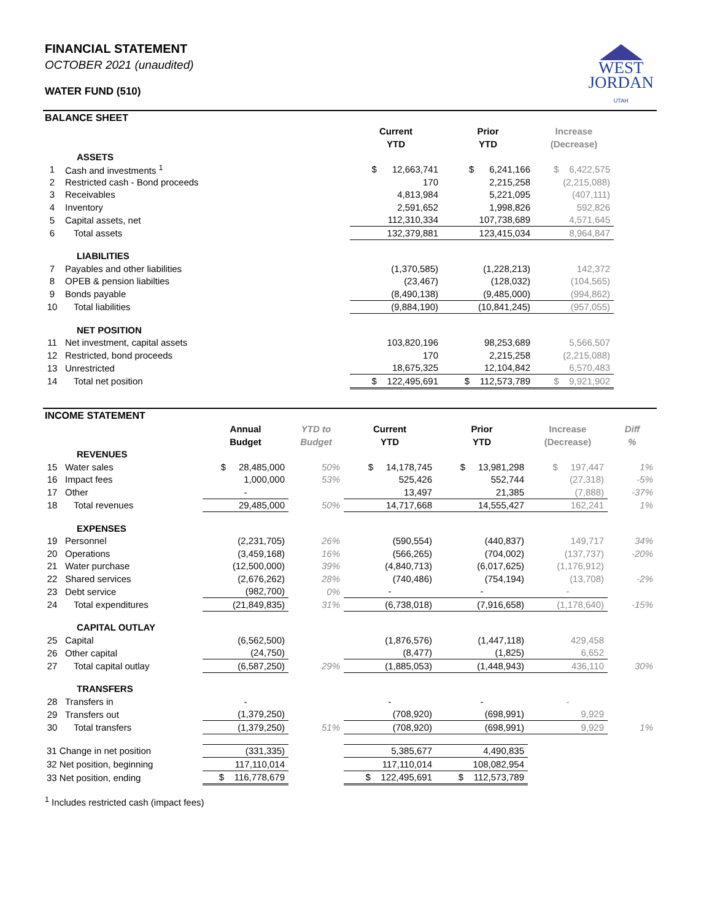FINANCIAL STATEMENT
OCTOBER 2021 (unaudited)
WATER FUND (510)
WEST
JORDAN
UTAH
BALANCE SHEET
| | | Current YTD | Prior YTD | Increase (Decrease) | |
| --- | --- | --- | --- | --- | --- |
| | ASSETS | | | | |
| 1 | Cash and investments <sup>1</sup> | $ 12,663,741 | $ 6,241,166 | $ 6,422,575 | |
| 2 | Restricted cash - Bond proceeds | 170 | 2,215,258 | (2,215,088) | |
| 3 | Receivables | 4,813,984 | 5,221,095 | (407,111) | |
| 4 | Inventory | 2,591,652 | 1,998,826 | 592,826 | |
| 5 | Capital assets, net | 112,310,334 | 107,738,689 | 4,571,645 | |
| 6 | Total assets | 132,379,881 | 123,415,034 | 8,964,847 | |
| | LIABILITIES | | | | |
| 7 | Payables and other liabilities | (1,370,585) | (1,228,213) | 142,372 | |
| 8 | OPEB & pension liabilties | (23,467) | (128,032) | (104,565) | |
| 9 | Bonds payable | (8,490,138) | (9,485,000) | (994,862) | |
| 10 | Total liabilities | (9,884,190) | (10,841,245) | (957,055) | |
| | NET POSITION | | | | |
| 11 | Net investment, capital assets | 103,820,196 | 98,253,689 | 5,566,507 | |
| 12 | Restricted, bond proceeds | 170 | 2,215,258 | (2,215,088) | |
| 13 | Unrestricted | 18,675,325 | 12,104,842 | 6,570,483 | |
| 14 | Total net position | $ 122,495,691 | $ 112,573,789 | $ 9,921,902 | |
INCOME STATEMENT
| | | Annual Budget | YTD to Budget | Current YTD | Prior YTD | Increase (Decrease) | Diff % |
| --- | --- | --- | --- | --- | --- | --- | --- |
| | REVENUES | | | | | | |
| 15 | Water sales | $ 28,485,000 | 50% | $ 14,178,745 | $ 13,981,298 | $ 197,447 | 1% |
| 16 | Impact fees | 1,000,000 | 53% | 525,426 | 552,744 | (27,318) | -5% |
| 17 | Other | - | | 13,497 | 21,385 | (7,888) | -37% |
| 18 | Total revenues | 29,485,000 | 50% | 14,717,668 | 14,555,427 | 162,241 | 1% |
| | EXPENSES | | | | | | |
| 19 | Personnel | (2,231,705) | 26% | (590,554) | (440,837) | 149,717 | 34% |
| 20 | Operations | (3,459,168) | 16% | (566,265) | (704,002) | (137,737) | -20% |
| 21 | Water purchase | (12,500,000) | 39% | (4,840,713) | (6,017,625) | (1,176,912) | |
| 22 | Shared services | (2,676,262) | 28% | (740,486) | (754,194) | (13,708) | -2% |
| 23 | Debt service | (982,700) | 0% | - | - | - | |
| 24 | Total expenditures | (21,849,835) | 31% | (6,738,018) | (7,916,658) | (1,178,640) | -15% |
| | CAPITAL OUTLAY | | | | | | |
| 25 | Capital | (6,562,500) | | (1,876,576) | (1,447,118) | 429,458 | |
| 26 | Other capital | (24,750) | | (8,477) | (1,825) | 6,652 | |
| 27 | Total capital outlay | (6,587,250) | 29% | (1,885,053) | (1,448,943) | 436,110 | 30% |
| | TRANSFERS | | | | | | |
| 28 | Transfers in | - | | - | - | - | |
| 29 | Transfers out | (1,379,250) | | (708,920) | (698,991) | 9,929 | |
| 30 | Total transfers | (1,379,250) | 51% | (708,920) | (698,991) | 9,929 | 1% |
| 31 Change in net position | | (331,335) | | 5,385,677 | 4,490,835 | | |
| 32 Net position, beginning | | 117,110,014 | | 117,110,014 | 108,082,954 | | |
| 33 Net position, ending | | $ 116,778,679 | | $ 122,495,691 | $ 112,573,789 | | |
<sup>1</sup> Includes restricted cash (impact fees)